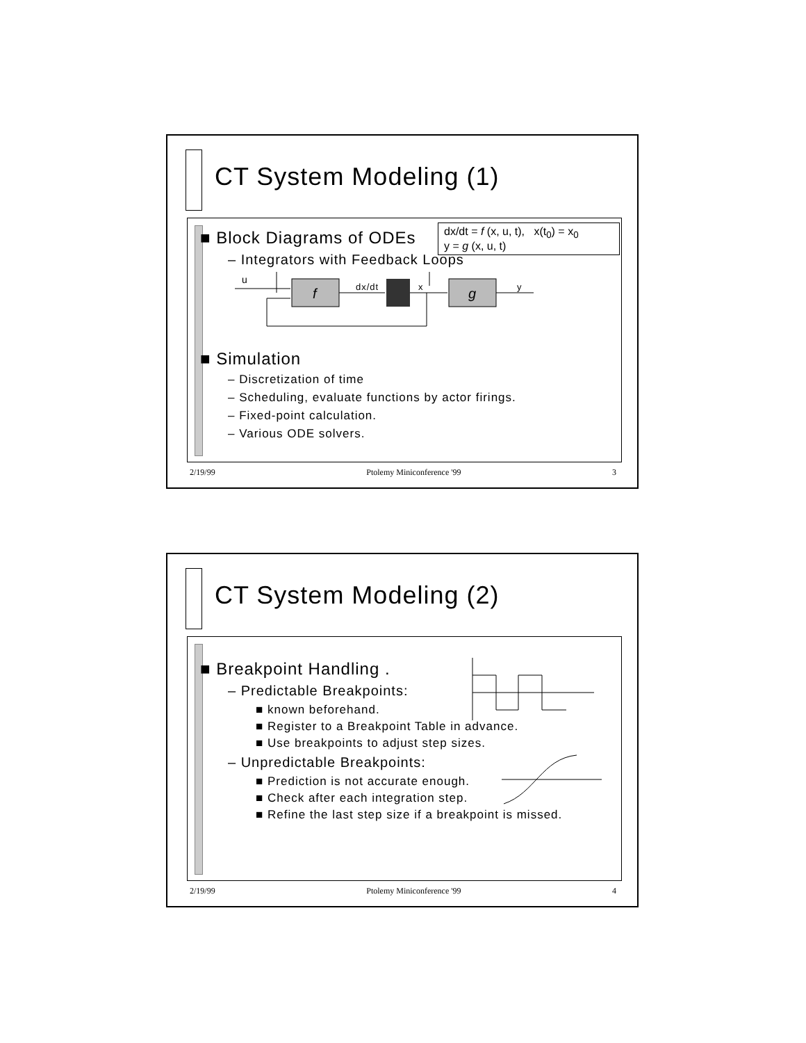CT System Modeling (1)
dx/dt = f (x, u, t), x(t<sub>0</sub>) = x<sub>0</sub>
y = g (x, u, t)
■ Block Diagrams of ODEs
– Integrators with Feedback Loops
u
f
dx/dt
x
g
y
■ Simulation
– Discretization of time
– Scheduling, evaluate functions by actor firings.
– Fixed-point calculation.
– Various ODE solvers.
2/19/99 Ptolemy Miniconference '99 3
CT System Modeling (2)
■ Breakpoint Handling .
– Predictable Breakpoints:
■ known beforehand.
■ Register to a Breakpoint Table in advance.
■ Use breakpoints to adjust step sizes.
– Unpredictable Breakpoints:
■ Prediction is not accurate enough.
■ Check after each integration step.
■ Refine the last step size if a breakpoint is missed.
2/19/99 Ptolemy Miniconference '99 4